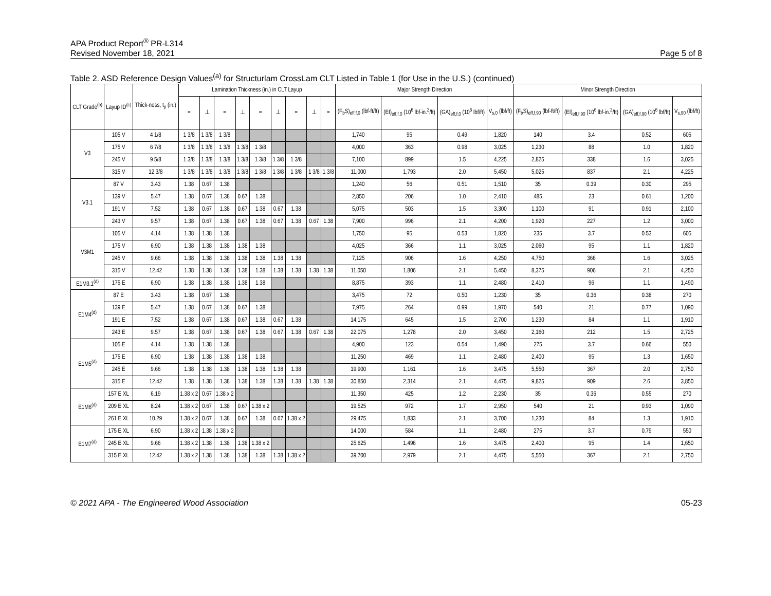APA Product Report<sup>®</sup> PR-L314
Revised November 18, 2021
Page 5 of 8
Table 2. ASD Reference Design Values<sup>(a)</sup> for Structurlam CrossLam CLT Listed in Table 1 (for Use in the U.S.) (continued)
| CLT Grade<sup>(b)</sup> | Layup ID<sup>(c)</sup> | Thick-ness, t<sub>p</sub> (in.) | Lamination Thickness (in.) in CLT Layup | | | | | | | | | Major Strength Direction | | | | Minor Strength Direction | | | |
| --- | --- | --- | --- | --- | --- | --- | --- | --- | --- | --- | --- | --- | --- | --- | --- | --- | --- | --- | --- |
| | | | = | ⊥ | = | ⊥ | = | ⊥ | = | ⊥ | = | (F<sub>b</sub>S)<sub>eff,f,0</sub> (lbf-ft/ft) | (EI)<sub>eff,f,0</sub> (10<sup>6</sup> lbf-in.<sup>2</sup>/ft) | (GA)<sub>eff,f,0</sub> (10<sup>6</sup> lbf/ft) | V<sub>s,0</sub> (lbf/ft) | (F<sub>b</sub>S)<sub>eff,f,90</sub> (lbf-ft/ft) | (EI)<sub>eff,f,90</sub> (10<sup>6</sup> lbf-in.<sup>2</sup>/ft) | (GA)<sub>eff,f,90</sub> (10<sup>6</sup> lbf/ft) | V<sub>s,90</sub> (lbf/ft) |
| V3 | 105 V | 4 1/8 | 1 3/8 | 1 3/8 | 1 3/8 | | | | | | | 1,740 | 95 | 0.49 | 1,820 | 140 | 3.4 | 0.52 | 605 |
| | 175 V | 6 7/8 | 1 3/8 | 1 3/8 | 1 3/8 | 1 3/8 | 1 3/8 | | | | | 4,000 | 363 | 0.98 | 3,025 | 1,230 | 88 | 1.0 | 1,820 |
| | 245 V | 9 5/8 | 1 3/8 | 1 3/8 | 1 3/8 | 1 3/8 | 1 3/8 | 1 3/8 | 1 3/8 | | | 7,100 | 899 | 1.5 | 4,225 | 2,825 | 338 | 1.6 | 3,025 |
| | 315 V | 12 3/8 | 1 3/8 | 1 3/8 | 1 3/8 | 1 3/8 | 1 3/8 | 1 3/8 | 1 3/8 | 1 3/8 | 1 3/8 | 11,000 | 1,793 | 2.0 | 5,450 | 5,025 | 837 | 2.1 | 4,225 |
| V3.1 | 87 V | 3.43 | 1.38 | 0.67 | 1.38 | | | | | | | 1,240 | 56 | 0.51 | 1,510 | 35 | 0.39 | 0.30 | 295 |
| | 139 V | 5.47 | 1.38 | 0.67 | 1.38 | 0.67 | 1.38 | | | | | 2,850 | 206 | 1.0 | 2,410 | 485 | 23 | 0.61 | 1,200 |
| | 191 V | 7.52 | 1.38 | 0.67 | 1.38 | 0.67 | 1.38 | 0.67 | 1.38 | | | 5,075 | 503 | 1.5 | 3,300 | 1,100 | 91 | 0.91 | 2,100 |
| | 243 V | 9.57 | 1.38 | 0.67 | 1.38 | 0.67 | 1.38 | 0.67 | 1.38 | 0.67 | 1.38 | 7,900 | 996 | 2.1 | 4,200 | 1,920 | 227 | 1.2 | 3,000 |
| V3M1 | 105 V | 4.14 | 1.38 | 1.38 | 1.38 | | | | | | | 1,750 | 95 | 0.53 | 1,820 | 235 | 3.7 | 0.53 | 605 |
| | 175 V | 6.90 | 1.38 | 1.38 | 1.38 | 1.38 | 1.38 | | | | | 4,025 | 366 | 1.1 | 3,025 | 2,060 | 95 | 1.1 | 1,820 |
| | 245 V | 9.66 | 1.38 | 1.38 | 1.38 | 1.38 | 1.38 | 1.38 | 1.38 | | | 7,125 | 906 | 1.6 | 4,250 | 4,750 | 366 | 1.6 | 3,025 |
| | 315 V | 12.42 | 1.38 | 1.38 | 1.38 | 1.38 | 1.38 | 1.38 | 1.38 | 1.38 | 1.38 | 11,050 | 1,806 | 2.1 | 5,450 | 8,375 | 906 | 2.1 | 4,250 |
| E1M3.1<sup>(d)</sup> | 175 E | 6.90 | 1.38 | 1.38 | 1.38 | 1.38 | 1.38 | | | | | 8,875 | 393 | 1.1 | 2,480 | 2,410 | 96 | 1.1 | 1,490 |
| E1M4<sup>(d)</sup> | 87 E | 3.43 | 1.38 | 0.67 | 1.38 | | | | | | | 3,475 | 72 | 0.50 | 1,230 | 35 | 0.36 | 0.38 | 270 |
| | 139 E | 5.47 | 1.38 | 0.67 | 1.38 | 0.67 | 1.38 | | | | | 7,975 | 264 | 0.99 | 1,970 | 540 | 21 | 0.77 | 1,090 |
| | 191 E | 7.52 | 1.38 | 0.67 | 1.38 | 0.67 | 1.38 | 0.67 | 1.38 | | | 14,175 | 645 | 1.5 | 2,700 | 1,230 | 84 | 1.1 | 1,910 |
| | 243 E | 9.57 | 1.38 | 0.67 | 1.38 | 0.67 | 1.38 | 0.67 | 1.38 | 0.67 | 1.38 | 22,075 | 1,278 | 2.0 | 3,450 | 2,160 | 212 | 1.5 | 2,725 |
| E1M5<sup>(d)</sup> | 105 E | 4.14 | 1.38 | 1.38 | 1.38 | | | | | | | 4,900 | 123 | 0.54 | 1,490 | 275 | 3.7 | 0.66 | 550 |
| | 175 E | 6.90 | 1.38 | 1.38 | 1.38 | 1.38 | 1.38 | | | | | 11,250 | 469 | 1.1 | 2,480 | 2,400 | 95 | 1.3 | 1,650 |
| | 245 E | 9.66 | 1.38 | 1.38 | 1.38 | 1.38 | 1.38 | 1.38 | 1.38 | | | 19,900 | 1,161 | 1.6 | 3,475 | 5,550 | 367 | 2.0 | 2,750 |
| | 315 E | 12.42 | 1.38 | 1.38 | 1.38 | 1.38 | 1.38 | 1.38 | 1.38 | 1.38 | 1.38 | 30,850 | 2,314 | 2.1 | 4,475 | 9,825 | 909 | 2.6 | 3,850 |
| E1M6<sup>(d)</sup> | 157 E XL | 6.19 | 1.38 x 2 | 0.67 | 1.38 x 2 | | | | | | | 11,350 | 425 | 1.2 | 2,230 | 35 | 0.36 | 0.55 | 270 |
| | 209 E XL | 8.24 | 1.38 x 2 | 0.67 | 1.38 | 0.67 | 1.38 x 2 | | | | | 19,525 | 972 | 1.7 | 2,950 | 540 | 21 | 0.93 | 1,090 |
| | 261 E XL | 10.29 | 1.38 x 2 | 0.67 | 1.38 | 0.67 | 1.38 | 0.67 | 1.38 x 2 | | | 29,475 | 1,833 | 2.1 | 3,700 | 1,230 | 84 | 1.3 | 1,910 |
| E1M7<sup>(d)</sup> | 175 E XL | 6.90 | 1.38 x 2 | 1.38 | 1.38 x 2 | | | | | | | 14,000 | 584 | 1.1 | 2,480 | 275 | 3.7 | 0.79 | 550 |
| | 245 E XL | 9.66 | 1.38 x 2 | 1.38 | 1.38 | 1.38 | 1.38 x 2 | | | | | 25,625 | 1,496 | 1.6 | 3,475 | 2,400 | 95 | 1.4 | 1,650 |
| | 315 E XL | 12.42 | 1.38 x 2 | 1.38 | 1.38 | 1.38 | 1.38 | 1.38 | 1.38 x 2 | | | 39,700 | 2,979 | 2.1 | 4,475 | 5,550 | 367 | 2.1 | 2,750 |
© 2021 APA - The Engineered Wood Association 05-23